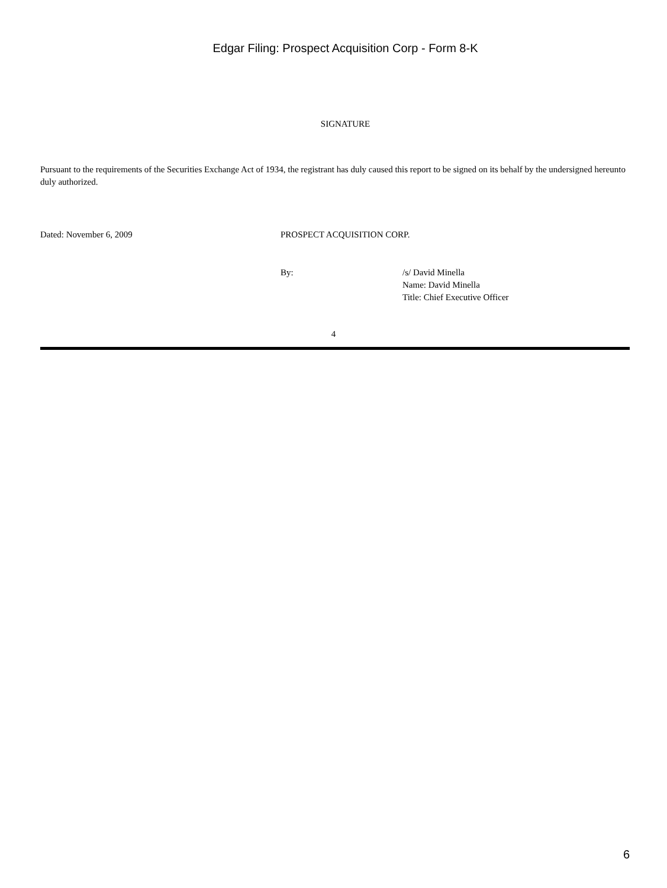Edgar Filing: Prospect Acquisition Corp - Form 8-K
SIGNATURE
Pursuant to the requirements of the Securities Exchange Act of 1934, the registrant has duly caused this report to be signed on its behalf by the undersigned hereunto duly authorized.
Dated: November 6, 2009 PROSPECT ACQUISITION CORP.
By:
/s/ David Minella
Name: David Minella
Title: Chief Executive Officer
4
6